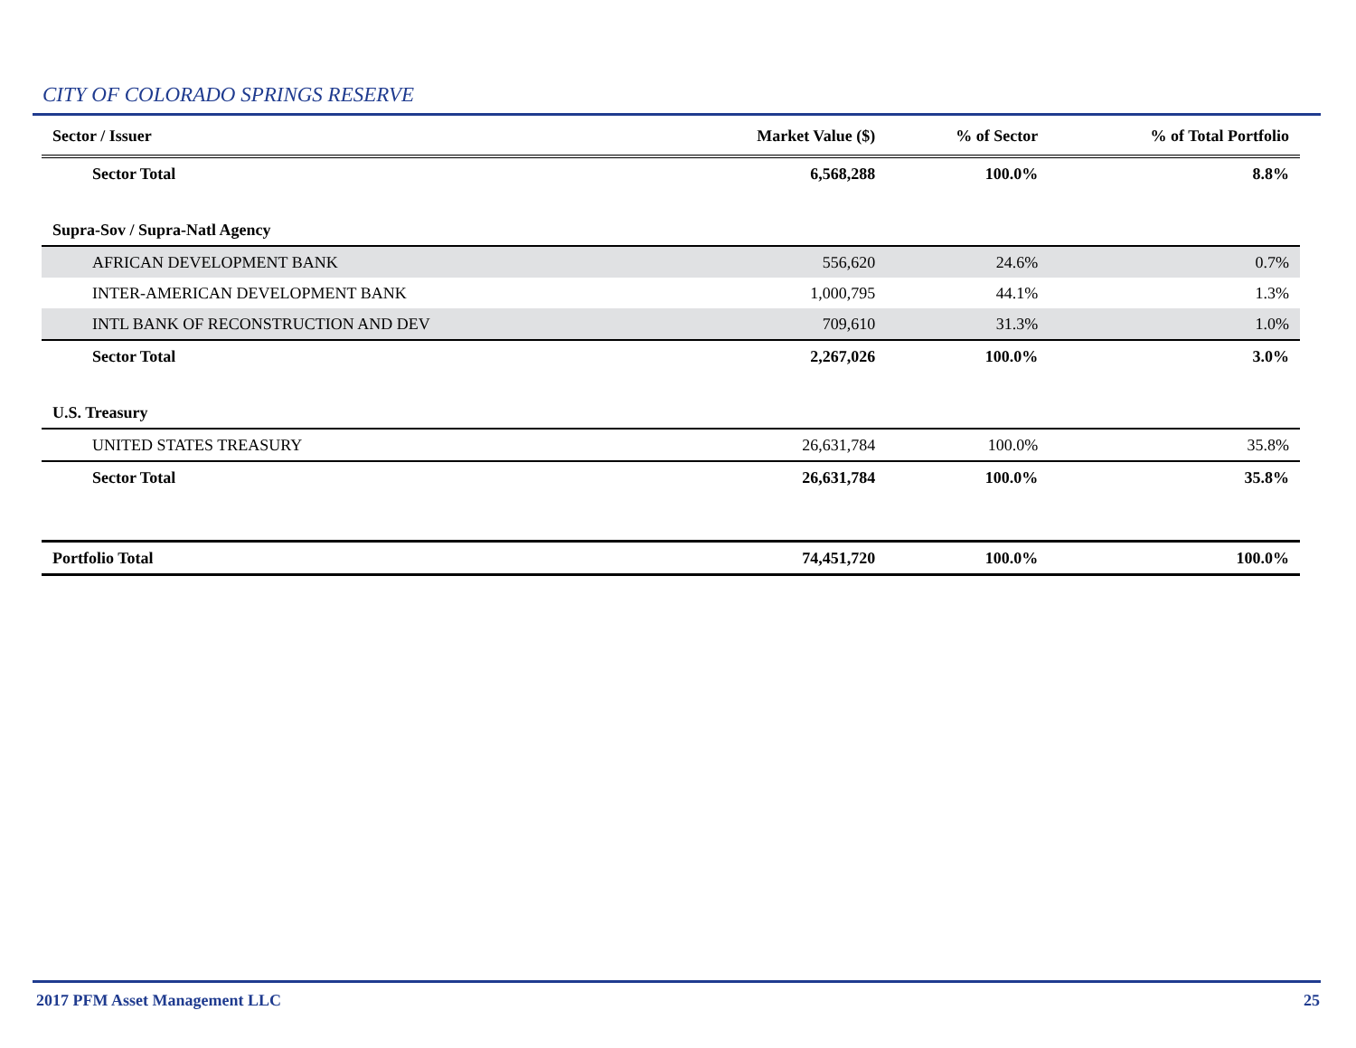CITY OF COLORADO SPRINGS RESERVE
| Sector / Issuer | Market Value ($) | % of Sector | % of Total Portfolio |
| --- | --- | --- | --- |
| Sector Total | 6,568,288 | 100.0% | 8.8% |
| Supra-Sov / Supra-Natl Agency | | | |
| AFRICAN DEVELOPMENT BANK | 556,620 | 24.6% | 0.7% |
| INTER-AMERICAN DEVELOPMENT BANK | 1,000,795 | 44.1% | 1.3% |
| INTL BANK OF RECONSTRUCTION AND DEV | 709,610 | 31.3% | 1.0% |
| Sector Total | 2,267,026 | 100.0% | 3.0% |
| U.S. Treasury | | | |
| UNITED STATES TREASURY | 26,631,784 | 100.0% | 35.8% |
| Sector Total | 26,631,784 | 100.0% | 35.8% |
| Portfolio Total | 74,451,720 | 100.0% | 100.0% |
2017 PFM Asset Management LLC 25